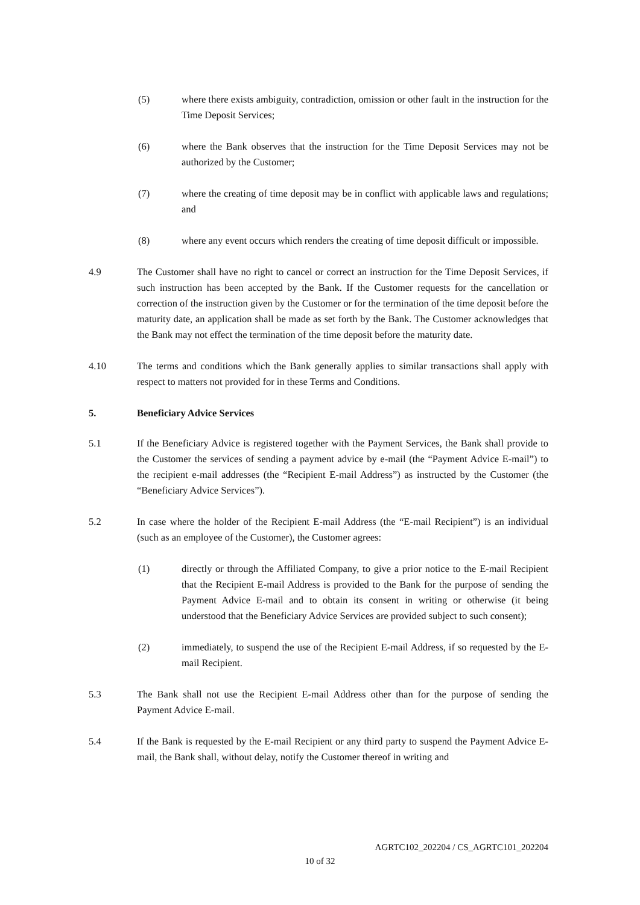(5) where there exists ambiguity, contradiction, omission or other fault in the instruction for the Time Deposit Services;
(6) where the Bank observes that the instruction for the Time Deposit Services may not be authorized by the Customer;
(7) where the creating of time deposit may be in conflict with applicable laws and regulations; and
(8) where any event occurs which renders the creating of time deposit difficult or impossible.
4.9 The Customer shall have no right to cancel or correct an instruction for the Time Deposit Services, if such instruction has been accepted by the Bank. If the Customer requests for the cancellation or correction of the instruction given by the Customer or for the termination of the time deposit before the maturity date, an application shall be made as set forth by the Bank. The Customer acknowledges that the Bank may not effect the termination of the time deposit before the maturity date.
4.10 The terms and conditions which the Bank generally applies to similar transactions shall apply with respect to matters not provided for in these Terms and Conditions.
5. Beneficiary Advice Services
5.1 If the Beneficiary Advice is registered together with the Payment Services, the Bank shall provide to the Customer the services of sending a payment advice by e-mail (the “Payment Advice E-mail”) to the recipient e-mail addresses (the “Recipient E-mail Address”) as instructed by the Customer (the “Beneficiary Advice Services”).
5.2 In case where the holder of the Recipient E-mail Address (the “E-mail Recipient”) is an individual (such as an employee of the Customer), the Customer agrees:
(1) directly or through the Affiliated Company, to give a prior notice to the E-mail Recipient that the Recipient E-mail Address is provided to the Bank for the purpose of sending the Payment Advice E-mail and to obtain its consent in writing or otherwise (it being understood that the Beneficiary Advice Services are provided subject to such consent);
(2) immediately, to suspend the use of the Recipient E-mail Address, if so requested by the E-mail Recipient.
5.3 The Bank shall not use the Recipient E-mail Address other than for the purpose of sending the Payment Advice E-mail.
5.4 If the Bank is requested by the E-mail Recipient or any third party to suspend the Payment Advice E-mail, the Bank shall, without delay, notify the Customer thereof in writing and
AGRTC102_202204 / CS_AGRTC101_202204
10 of 32